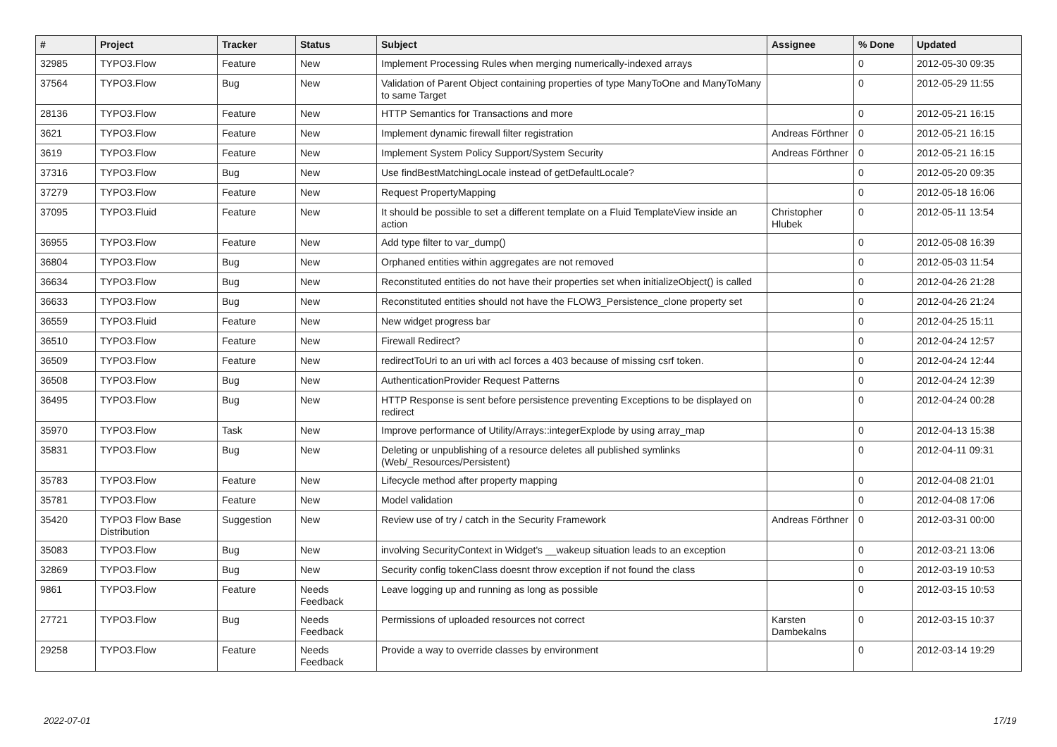| # | Project | Tracker | Status | Subject | Assignee | % Done | Updated |
| --- | --- | --- | --- | --- | --- | --- | --- |
| 32985 | TYPO3.Flow | Feature | New | Implement Processing Rules when merging numerically-indexed arrays | | 0 | 2012-05-30 09:35 |
| 37564 | TYPO3.Flow | Bug | New | Validation of Parent Object containing properties of type ManyToOne and ManyToMany to same Target | | 0 | 2012-05-29 11:55 |
| 28136 | TYPO3.Flow | Feature | New | HTTP Semantics for Transactions and more | | 0 | 2012-05-21 16:15 |
| 3621 | TYPO3.Flow | Feature | New | Implement dynamic firewall filter registration | Andreas Förthner | 0 | 2012-05-21 16:15 |
| 3619 | TYPO3.Flow | Feature | New | Implement System Policy Support/System Security | Andreas Förthner | 0 | 2012-05-21 16:15 |
| 37316 | TYPO3.Flow | Bug | New | Use findBestMatchingLocale instead of getDefaultLocale? | | 0 | 2012-05-20 09:35 |
| 37279 | TYPO3.Flow | Feature | New | Request PropertyMapping | | 0 | 2012-05-18 16:06 |
| 37095 | TYPO3.Fluid | Feature | New | It should be possible to set a different template on a Fluid TemplateView inside an action | Christopher Hlubek | 0 | 2012-05-11 13:54 |
| 36955 | TYPO3.Flow | Feature | New | Add type filter to var_dump() | | 0 | 2012-05-08 16:39 |
| 36804 | TYPO3.Flow | Bug | New | Orphaned entities within aggregates are not removed | | 0 | 2012-05-03 11:54 |
| 36634 | TYPO3.Flow | Bug | New | Reconstituted entities do not have their properties set when initializeObject() is called | | 0 | 2012-04-26 21:28 |
| 36633 | TYPO3.Flow | Bug | New | Reconstituted entities should not have the FLOW3_Persistence_clone property set | | 0 | 2012-04-26 21:24 |
| 36559 | TYPO3.Fluid | Feature | New | New widget progress bar | | 0 | 2012-04-25 15:11 |
| 36510 | TYPO3.Flow | Feature | New | Firewall Redirect? | | 0 | 2012-04-24 12:57 |
| 36509 | TYPO3.Flow | Feature | New | redirectToUri to an uri with acl forces a 403 because of missing csrf token. | | 0 | 2012-04-24 12:44 |
| 36508 | TYPO3.Flow | Bug | New | AuthenticationProvider Request Patterns | | 0 | 2012-04-24 12:39 |
| 36495 | TYPO3.Flow | Bug | New | HTTP Response is sent before persistence preventing Exceptions to be displayed on redirect | | 0 | 2012-04-24 00:28 |
| 35970 | TYPO3.Flow | Task | New | Improve performance of Utility/Arrays::integerExplode by using array_map | | 0 | 2012-04-13 15:38 |
| 35831 | TYPO3.Flow | Bug | New | Deleting or unpublishing of a resource deletes all published symlinks (Web/_Resources/Persistent) | | 0 | 2012-04-11 09:31 |
| 35783 | TYPO3.Flow | Feature | New | Lifecycle method after property mapping | | 0 | 2012-04-08 21:01 |
| 35781 | TYPO3.Flow | Feature | New | Model validation | | 0 | 2012-04-08 17:06 |
| 35420 | TYPO3 Flow Base Distribution | Suggestion | New | Review use of try / catch in the Security Framework | Andreas Förthner | 0 | 2012-03-31 00:00 |
| 35083 | TYPO3.Flow | Bug | New | involving SecurityContext in Widget's __wakeup situation leads to an exception | | 0 | 2012-03-21 13:06 |
| 32869 | TYPO3.Flow | Bug | New | Security config tokenClass doesnt throw exception if not found the class | | 0 | 2012-03-19 10:53 |
| 9861 | TYPO3.Flow | Feature | Needs Feedback | Leave logging up and running as long as possible | | 0 | 2012-03-15 10:53 |
| 27721 | TYPO3.Flow | Bug | Needs Feedback | Permissions of uploaded resources not correct | Karsten Dambekalns | 0 | 2012-03-15 10:37 |
| 29258 | TYPO3.Flow | Feature | Needs Feedback | Provide a way to override classes by environment | | 0 | 2012-03-14 19:29 |
2022-07-01 17/19